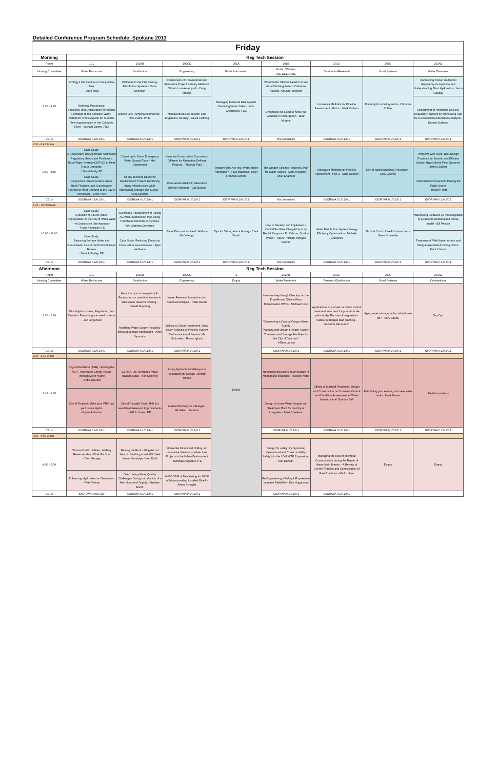Detailed Conference Program Schedule: Spokane 2013
| Friday | | | | | | | | |
| --- | --- | --- | --- | --- | --- | --- | --- | --- |
| Morning | Reg Tech Session | | | | | | | |
| Room | 101 | 102AB | 102CD | 201A | 201B | 201C | 202C | 202AB |
| Hosting Committee | Water Resources | Distribution | Engineering | Public Information | Public Officials- ALL WELCOME | Distribution/Research | Small Systems | Water Treatment |
| 7:30 - 8:30 | Ecology's Perspective on Conjunctive Use - Dave Nazy | Welcome to the 21st Century Distribution System. - Onno Koelman | Comparison of Conventional and Alternative Project Delivery Methods: What's in an Acronym? - Craig Massie | Managing Financial Risk Against Declining Water Sales - John Ghilarducci, FCS | What Public Officials Need to Know about Drinking Water - Catherine Howells, Adjunct Professor | Innovative Methods for Pipeline Assessment - Part 1 - Mark Carlson | Planning for small systems - Christine Collins | Conducting Tracer Studies for Regulatory Compliance and Understanding Plant Hydraulics - Jason Canady |
| | Technical Perspective: Feasibility and Optimization of Artificial Recharge to the Spokane Valley-Rathdrum Prairie Aquifer for Summer Flow Augmentation of the Columbia River - Michael Barber, PhD | Branch Line Pumping Alternatives - Joe Evans, Ph.D | Misadventures in Projects: One Engineer's Journey - Laura Farthing | | Everything We Need to Know We Learned in Kindergarten - Brian Murphy | | | Department of Homeland Security Regulatory Impacts on Monetizing Risk for a Disinfection Alternatives Analysis - Donnie Stallman |
| CEUs | ID/OR/WA 0.1/0.1/0.1 | ID/OR/WA 0.1/0.1/0.1 | ID/OR/WA 0.1/0.1/0.1 | ID/OR/WA 0.1/0.1/0.1 | Not Submitted | ID/OR/WA 0.1/0.1/0.1 | ID/OR/WA 0.1/0.1/0.1 | ID/OR/WA 0.1/0.1/0.1 |
| 8:30 - 8:45 Break | | | | | | | | |
| 8:45 - 9:45 | Case Study: A Conjunctive Use Approach Addresses Regulatory Needs and Positions a Rural Water System (CCPUD) to Meet Future Demands. - Jim Mahady, PE | Catastrophic Event Emergency Water Supply Plans - Mel Damewood | How are Construction Documents Different for Alternative Delivery Projects. - Thomas Paul | Tentative title: Are Your Water Rates Affordable? - Paul Matthews, Chief Financial Officer | The Oregon Seismic Resiliency Plan for Water Utilities - Mark Knudson, Chief Engineer | Innovative Methods for Pipeline Assessment - Part 2 - Mark Carlson | City of Salem Backflow Prevention - Lacy Goeres | Problems with Hypo: Best Design Practices for Smooth and Efficient Sodium Hypochlorite Feed Systems- Jeffrey Zahller |
| | Case Study: Conjunctive Use of Surface Water, Bank Filtration, and Groundwater Sources to Meet Demand at the City of Kennewick - Chris Pitre | 48 MG Terminal Reservoir Replacement Project: Replacing Aging Infrastructure while Maintaining Storage and Supply - Greg Loscher | Risks Associated with Alternative Delivery Methods - Dan Becker | | | | | Chlorination Conversion, Making the Right Choice - Joseph Foote |
| CEUs | ID/OR/WA 0.1/0.1/0.1 | ID/OR/WA 0.1/0.1/0.1 | ID/OR/WA 0.1/0.1/0.1 | ID/OR/WA 0.1/0.1/0.1 | Not Submitted | ID/OR/WA 0.1/0.1/0.1 | ID/OR/WA 0.1/0.1/0.1 | ID/OR/WA 0.1/0.1/0.1 |
| 9:45 - 10:00 Break | | | | | | | | |
| 10:00 - 11:00 | Case Study: Evolution of Source Water Appropriation at the City of Walla Walla – A Conjunctive Use Approach - Frank Nicholson, PE | Successful Replacement of Failing AC Water Distribution Pipe using Trenchless Methods in Olympia, WA- Matthew Davidson | Panel Discussion - Lead :Wallace McCullough | Tips for Talking About Money - Clark Worth | How to Develop and Implement a Capital Facilities Charge/Capacity Rental Program - Ed Cebron, Gordon Wilson - Steve Pritchett, Morgan Dennis | Water Distribution System Energy Efficiency Optimization - Michele Campbell | Pro's & Con's of Well Construction - Steve Schneider | Maximizing Clearwell CT via Integration of a Chlorine Demand and Decay model - Bill Persich |
| | Case Study: Balancing Surface Water and Groundwater Use at the Portland Water Bureau - Patrick Easley, PE | Case Study: Reducing Electricity Costs with a new Reservoir - Tyler Wubbena | | | | | | Treatment of Well Water for Iron and Manganese while Avoiding Odors- Mark Carlson |
| CEUs | ID/OR/WA 0.1/0.1/0.1 | ID/OR/WA 0.1/0.1/0.1 | ID/OR/WA 0.1/0.1/0.1 | ID/OR/WA 0.1/0.1/0.1 | Not Submitted | ID/OR/WA 0.1/0.1/0.1 | ID/OR/WA 0.1/0.1/0.1 | ID/OR/WA 0.1/0.1/0.1 |
| Afternoon | Reg Tech Session | | | | | | | |
| Room | 101 | 102AB | 102CD | 4 | 202AB | 201C | 202C | 201AB |
| Hosting Committee | Water Resources | Distribution | Engineering | Empty | Water Treatment | Research/Distribution | Small Systems | Competitions |
| 1:30 - 2:30 | Micro Hydro – Laws, Regulation, and Permits - Everything you need to know – Jed Jorgensen | More than just a new paint job. Factors for successful outcomes in steel water reservoir coating - Gerald Duppong | Water Reservoir Inspection and Structural Analysis - Peter Boone | Empty | How are they doing? Checkup on the Enaville and Glenns Ferry Microfiltration WTPs - Michael Conn | Applications of a novel corrosion control treatment from bench top to full scale pilot study- The use of magnesium sulfate to mitigate lead leaching - Suzanne DeLorenzo | Aging water storage tanks, what do we do? - Cory Baune | Top Ops |
| | | Modeling Water Supply Reliability following a major earthquake - Anne Symonds | Making a Critical Investment: Data-driven Analysis of Pipeline System Performance and Service Life Estimates - Ronan Igloria | | "Developing a Coastal Oregon Water Supply Planning and Design of Water Supply, Treatment and Storage Facilities for the City of Gearhart" - Milton Larson | | | |
| CEUs | ID/OR/WA 0.1/0.1/0.1 | ID/OR/WA 0.1/0.1/0.1 | ID/OR/WA 0.1/0.1/0.1 | | ID/OR/WA 0.1/0.1/0.1 | ID/OR/WA 0.1/0.1/0.1 | ID/OR/WA 0.1/0.1/0.1 | ID/OR/WA 0.1/0.1/0.1 |
| 2:30 - 2:45 Break | | | | | | | | |
| 2:45 - 3:45 | City of Pendleton (ASR) - Finding the ASR - Alternative Energy Nexus Through Micro-hydro! - Bob Patterson | EJ USA, Inc. Hydrant & Valve Training Class - Kirk Stoltzner | Using Hydraulic Modeling as a Foundation for Design -Jennifer Henke | | Reconsidering ozone as an oxidant in manganese treatment - Russell Porter | Effects of Material Properties, Design and Construction on Corrosion Control and Condition Assessment of Water Infrastructure- Graham Bell | Retrofitting your existing concrete water tanks - Mark Moore | Field Innovations |
| | City of Portland: Make your PRV pay you! In-line Hydro - Bryan Robinson | City of Corvallis' North Hills 1st Level East Reservoir Improvements - Jeff S. Jones, P.E. | Master Planning on a Budget - Michelle L. Johnson | | Design of a new Water Supply and Treatment Plant for the City of Longview - Janet Snedecor | | | |
| CEUs | ID/OR/WA 0.1/0.1/0.1 | ID/OR/WA 0.1/0.1/0.1 | ID/OR/WA 0.1/0.1/0.1 | | ID/OR/WA 0.1/0.1/0.1 | ID/OR/WA 0.1/0.1/0.1 | ID/OR/WA 0.1/0.1/0.1 | ID/OR/WA 0.1/0.1/0.1 |
| 3:45 - 4:00 Break | | | | | | | | |
| 4:00 - 5:00 | Tacoma Public Utilities - Making Reservoir Head Work For You - Glen George | Raising the Roof - Mitigation of Seismic Sloshing in a 4 MG Steel Water Standpipe - Ken Dahl | Horizontal Directional Drilling: An Innovative Solution to Water Line Projects in the Urban Environment - Nicholas Augustus, P.E. | | Design for safety: Incorporating Operational and Constructability Safety into the LO-T WTP Expansion - Kari Duncan | Managing the Risk of Microbial Contamination during the Repair of Water Main Breaks – A Review of Current Practice and Consolidation of Best Practices - Mark Urban | Empty | Empty |
| | Enhancing Hydro-electric Generation - Pete Vidmar | Overcoming Water Quality Challenges During Introduction of a New Source of Supply - Stephen Booth | 6,000 GPM of Dewatering for 200-ft of Microtunneling Installed Pipe? - Adam Schuyler | | Re-Engineering a Failing UF system to Increase Reliability - Dan Hugaboom | | | |
| CEUs | ID/OR/WA 0.05/0.1/0 | ID/OR/WA 0.1/0.1/0.1 | ID/OR/WA 0.1/0.1/0.1 | | ID/OR/WA 0.1/0.1/0.1 | ID/OR/WA 0.1/0.1/0.1 | | |